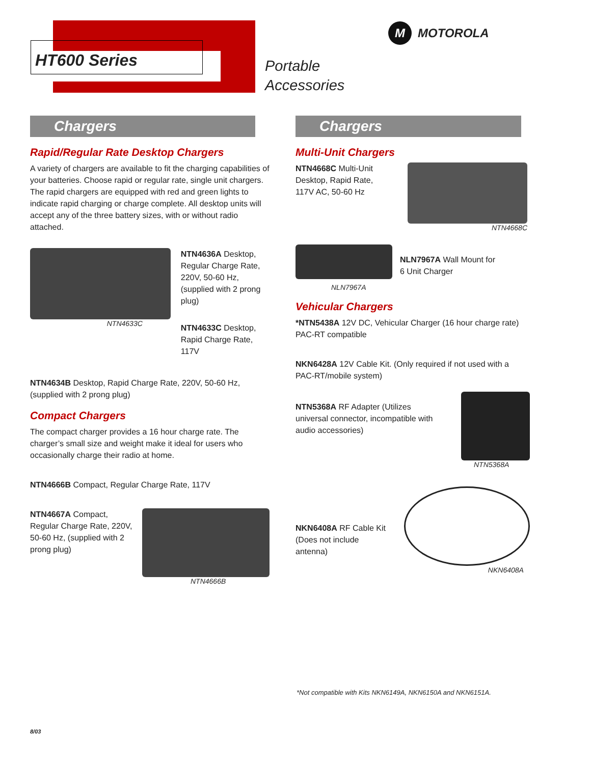HT600 Series
Portable
Accessories
M MOTOROLA
Chargers
Rapid/Regular Rate Desktop Chargers
A variety of chargers are available to fit the charging capabilities of your batteries. Choose rapid or regular rate, single unit chargers. The rapid chargers are equipped with red and green lights to indicate rapid charging or charge complete. All desktop units will accept any of the three battery sizes, with or without radio attached.
NTN4633C
NTN4636A Desktop, Regular Charge Rate, 220V, 50-60 Hz, (supplied with 2 prong plug)
NTN4633C Desktop, Rapid Charge Rate, 117V
NTN4634B Desktop, Rapid Charge Rate, 220V, 50-60 Hz, (supplied with 2 prong plug)
Compact Chargers
The compact charger provides a 16 hour charge rate. The charger’s small size and weight make it ideal for users who occasionally charge their radio at home.
NTN4666B Compact, Regular Charge Rate, 117V
NTN4667A Compact, Regular Charge Rate, 220V, 50-60 Hz, (supplied with 2 prong plug)
NTN4666B
Chargers
Multi-Unit Chargers
NTN4668C Multi-Unit Desktop, Rapid Rate, 117V AC, 50-60 Hz
NTN4668C
NLN7967A
NLN7967A Wall Mount for 6 Unit Charger
Vehicular Chargers
*NTN5438A 12V DC, Vehicular Charger (16 hour charge rate) PAC-RT compatible
NKN6428A 12V Cable Kit. (Only required if not used with a PAC-RT/mobile system)
NTN5368A RF Adapter (Utilizes universal connector, incompatible with audio accessories)
NTN5368A
NKN6408A RF Cable Kit (Does not include antenna)
NKN6408A
*Not compatible with Kits NKN6149A, NKN6150A and NKN6151A.
8/03